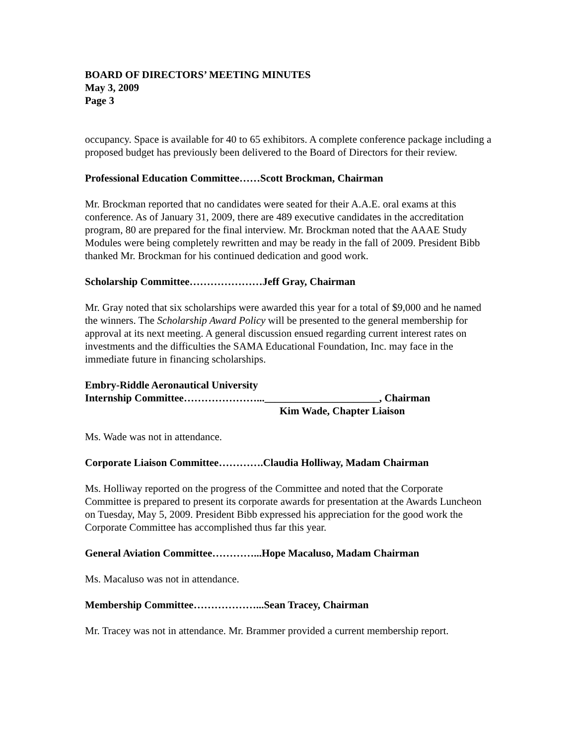BOARD OF DIRECTORS’ MEETING MINUTES
May 3, 2009
Page 3
occupancy. Space is available for 40 to 65 exhibitors. A complete conference package including a proposed budget has previously been delivered to the Board of Directors for their review.
Professional Education Committee……Scott Brockman, Chairman
Mr. Brockman reported that no candidates were seated for their A.A.E. oral exams at this conference. As of January 31, 2009, there are 489 executive candidates in the accreditation program, 80 are prepared for the final interview. Mr. Brockman noted that the AAAE Study Modules were being completely rewritten and may be ready in the fall of 2009. President Bibb thanked Mr. Brockman for his continued dedication and good work.
Scholarship Committee…………………Jeff Gray, Chairman
Mr. Gray noted that six scholarships were awarded this year for a total of $9,000 and he named the winners. The Scholarship Award Policy will be presented to the general membership for approval at its next meeting. A general discussion ensued regarding current interest rates on investments and the difficulties the SAMA Educational Foundation, Inc. may face in the immediate future in financing scholarships.
Embry-Riddle Aeronautical University
Internship Committee…………………...______________________, Chairman
Kim Wade, Chapter Liaison
Ms. Wade was not in attendance.
Corporate Liaison Committee………….Claudia Holliway, Madam Chairman
Ms. Holliway reported on the progress of the Committee and noted that the Corporate Committee is prepared to present its corporate awards for presentation at the Awards Luncheon on Tuesday, May 5, 2009. President Bibb expressed his appreciation for the good work the Corporate Committee has accomplished thus far this year.
General Aviation Committee…………...Hope Macaluso, Madam Chairman
Ms. Macaluso was not in attendance.
Membership Committee………………...Sean Tracey, Chairman
Mr. Tracey was not in attendance. Mr. Brammer provided a current membership report.